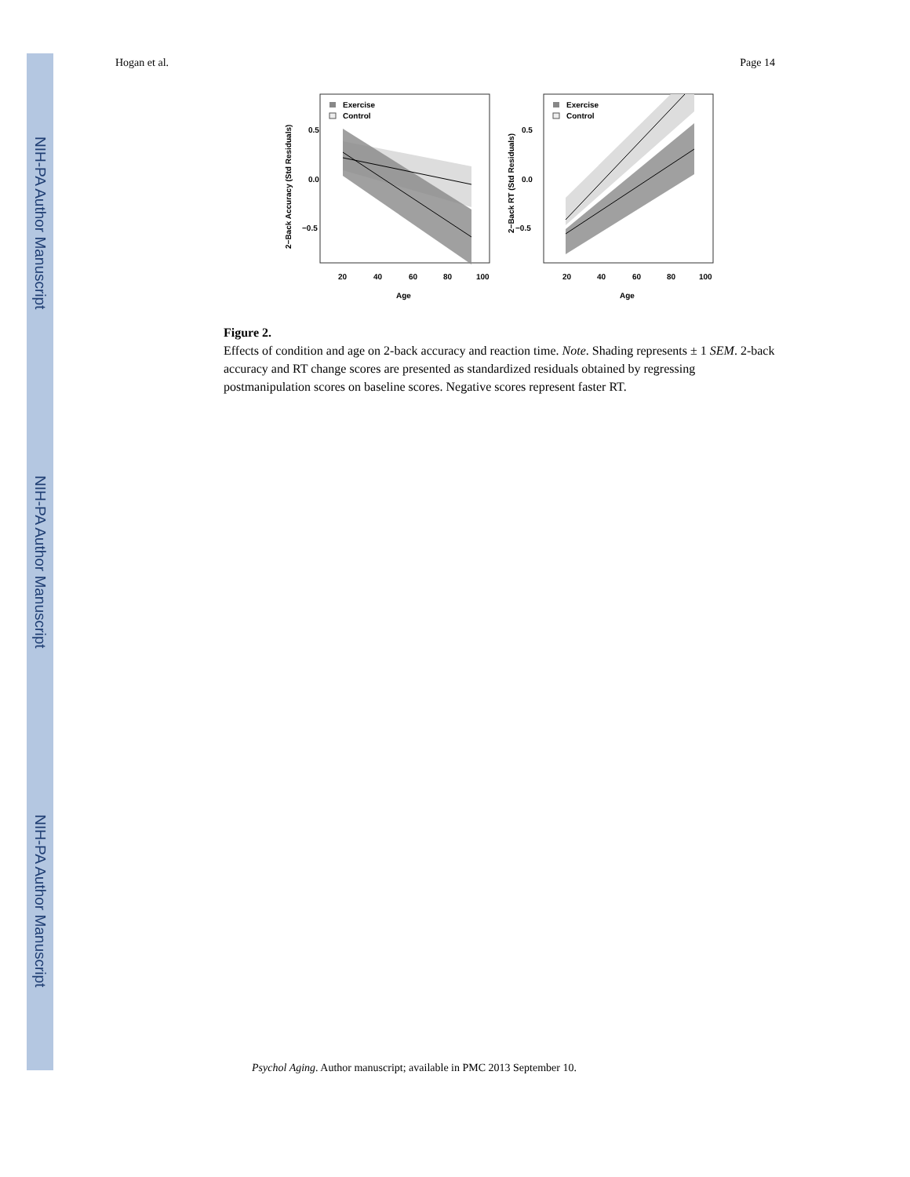NIH-PA Author Manuscript
NIH-PA Author Manuscript
NIH-PA Author Manuscript
Hogan et al. Page 14
Exercise
Control
0.5
0.0
−0.5
20
40
60
80
100
Age
2−Back Accuracy (Std Residuals)
Exercise
Control
0.5
0.0
−0.5
20
40
60
80
100
Age
2−Back RT (Std Residuals)
Figure 2.
Effects of condition and age on 2-back accuracy and reaction time. Note. Shading represents ± 1 SEM. 2-back accuracy and RT change scores are presented as standardized residuals obtained by regressing postmanipulation scores on baseline scores. Negative scores represent faster RT.
Psychol Aging. Author manuscript; available in PMC 2013 September 10.